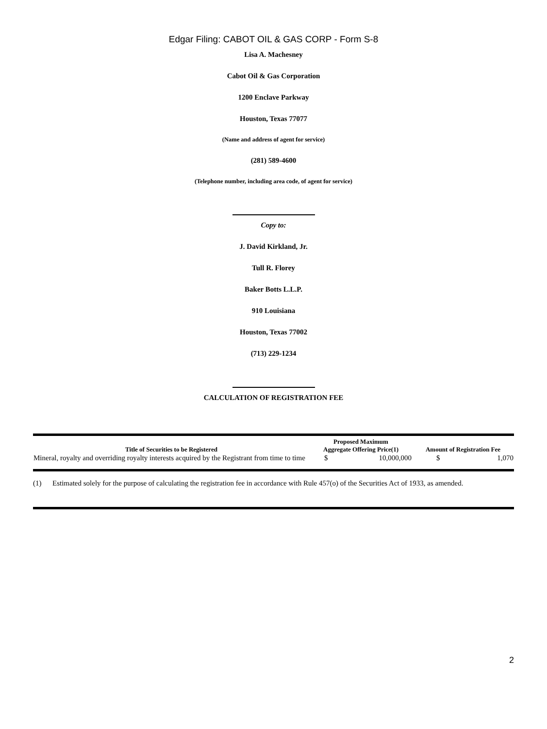Edgar Filing: CABOT OIL & GAS CORP - Form S-8
Lisa A. Machesney
Cabot Oil & Gas Corporation
1200 Enclave Parkway
Houston, Texas 77077
(Name and address of agent for service)
(281) 589-4600
(Telephone number, including area code, of agent for service)
Copy to:
J. David Kirkland, Jr.
Tull R. Florey
Baker Botts L.L.P.
910 Louisiana
Houston, Texas 77002
(713) 229-1234
CALCULATION OF REGISTRATION FEE
| Title of Securities to be Registered | Proposed Maximum Aggregate Offering Price(1) | | Amount of Registration Fee | |
| --- | --- | --- | --- | --- |
| Mineral, royalty and overriding royalty interests acquired by the Registrant from time to time | $ | 10,000,000 | $ | 1,070 |
(1) Estimated solely for the purpose of calculating the registration fee in accordance with Rule 457(o) of the Securities Act of 1933, as amended.
2